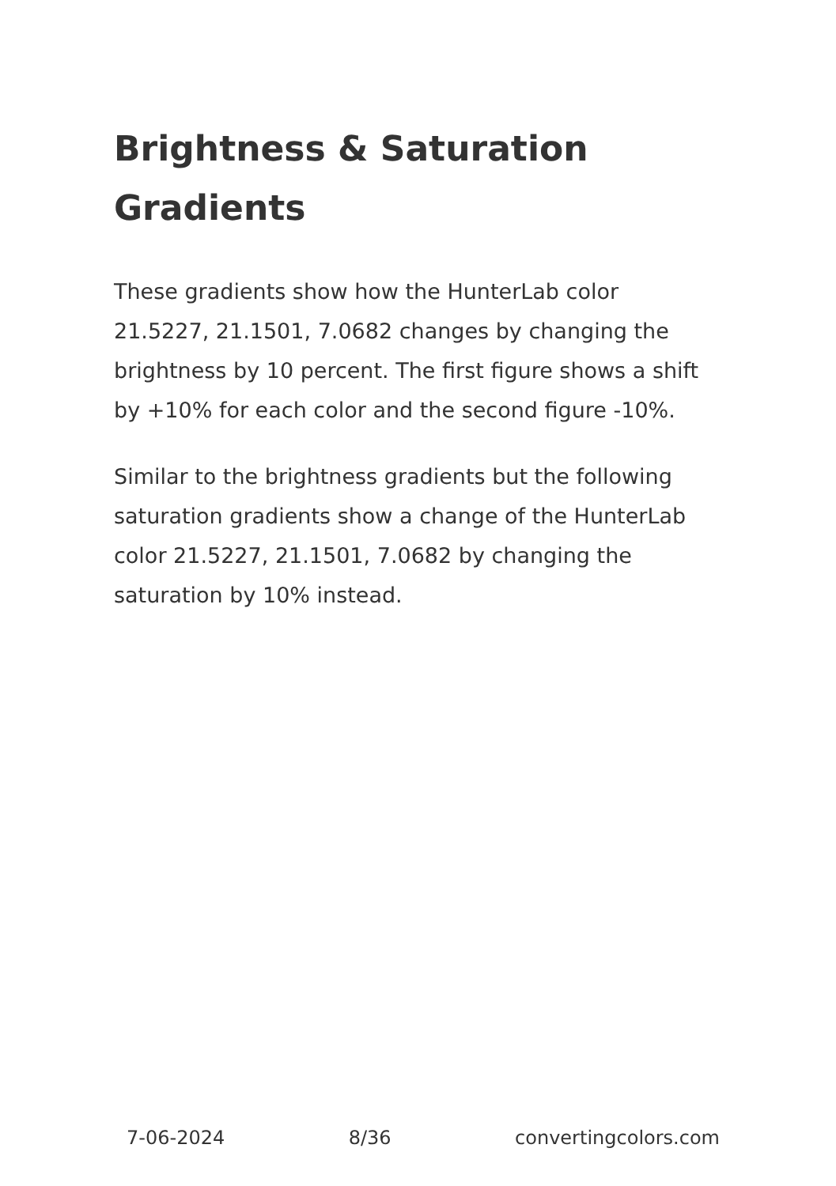Brightness & Saturation Gradients
These gradients show how the HunterLab color 21.5227, 21.1501, 7.0682 changes by changing the brightness by 10 percent. The first figure shows a shift by +10% for each color and the second figure -10%.
Similar to the brightness gradients but the following saturation gradients show a change of the HunterLab color 21.5227, 21.1501, 7.0682 by changing the saturation by 10% instead.
7-06-2024 8/36 convertingcolors.com